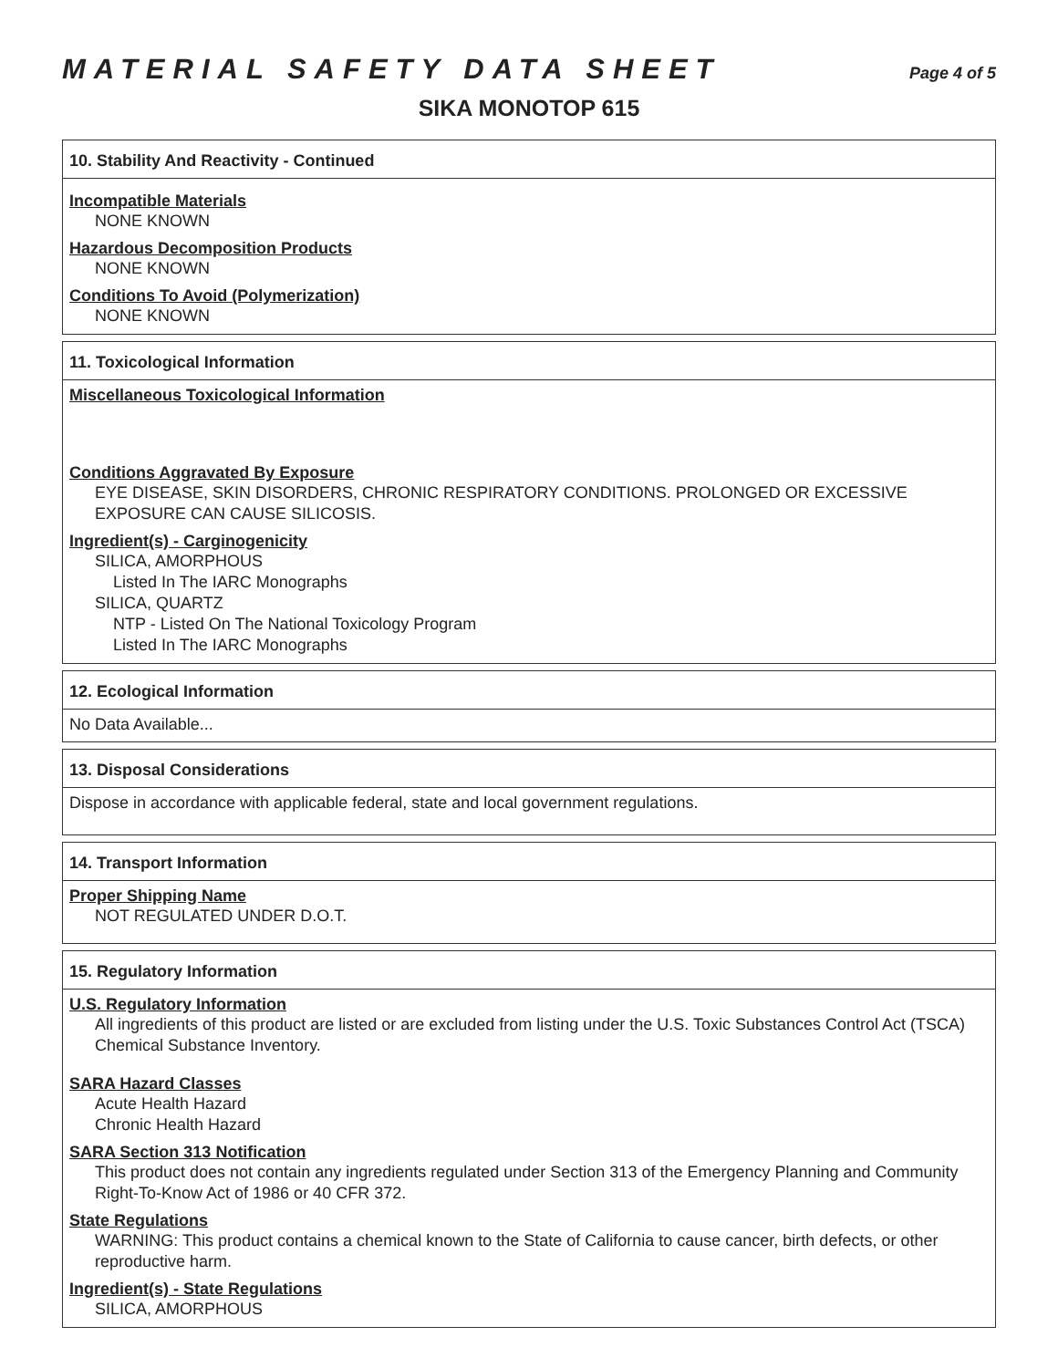MATERIAL SAFETY DATA SHEET
Page 4 of 5
SIKA MONOTOP 615
10. Stability And Reactivity - Continued
Incompatible Materials
NONE KNOWN
Hazardous Decomposition Products
NONE KNOWN
Conditions To Avoid (Polymerization)
NONE KNOWN
11. Toxicological Information
Miscellaneous Toxicological Information
Conditions Aggravated By Exposure
EYE DISEASE, SKIN DISORDERS, CHRONIC RESPIRATORY CONDITIONS. PROLONGED OR EXCESSIVE EXPOSURE CAN CAUSE SILICOSIS.
Ingredient(s) - Carginogenicity
SILICA, AMORPHOUS
Listed In The IARC Monographs
SILICA, QUARTZ
NTP - Listed On The National Toxicology Program
Listed In The IARC Monographs
12. Ecological Information
No Data Available...
13. Disposal Considerations
Dispose in accordance with applicable federal, state and local government regulations.
14. Transport Information
Proper Shipping Name
NOT REGULATED UNDER D.O.T.
15. Regulatory Information
U.S. Regulatory Information
All ingredients of this product are listed or are excluded from listing under the U.S. Toxic Substances Control Act (TSCA) Chemical Substance Inventory.
SARA Hazard Classes
Acute Health Hazard
Chronic Health Hazard
SARA Section 313 Notification
This product does not contain any ingredients regulated under Section 313 of the Emergency Planning and Community Right-To-Know Act of 1986 or 40 CFR 372.
State Regulations
WARNING: This product contains a chemical known to the State of California to cause cancer, birth defects, or other reproductive harm.
Ingredient(s) - State Regulations
SILICA, AMORPHOUS